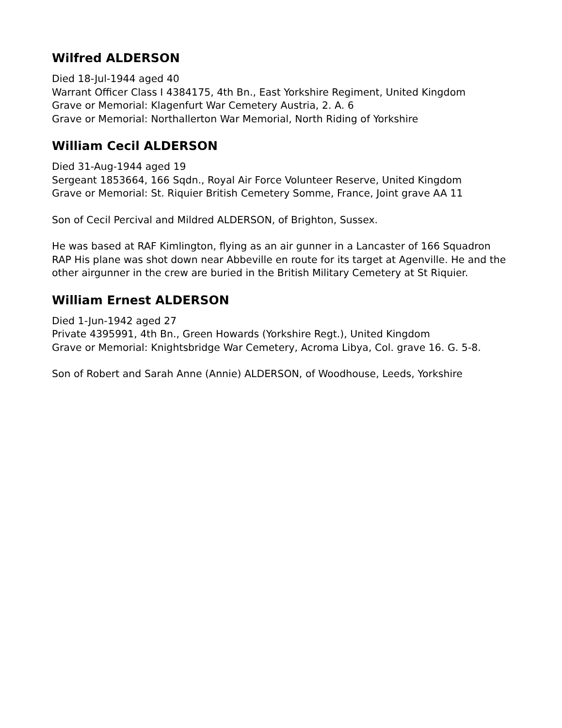Wilfred ALDERSON
Died 18-Jul-1944 aged 40
Warrant Officer Class I 4384175, 4th Bn., East Yorkshire Regiment, United Kingdom
Grave or Memorial: Klagenfurt War Cemetery Austria, 2. A. 6
Grave or Memorial: Northallerton War Memorial, North Riding of Yorkshire
William Cecil ALDERSON
Died 31-Aug-1944 aged 19
Sergeant 1853664, 166 Sqdn., Royal Air Force Volunteer Reserve, United Kingdom
Grave or Memorial: St. Riquier British Cemetery Somme, France, Joint grave AA 11
Son of Cecil Percival and Mildred ALDERSON, of Brighton, Sussex.
He was based at RAF Kimlington, flying as an air gunner in a Lancaster of 166 Squadron RAP His plane was shot down near Abbeville en route for its target at Agenville. He and the other airgunner in the crew are buried in the British Military Cemetery at St Riquier.
William Ernest ALDERSON
Died 1-Jun-1942 aged 27
Private 4395991, 4th Bn., Green Howards (Yorkshire Regt.), United Kingdom
Grave or Memorial: Knightsbridge War Cemetery, Acroma Libya, Col. grave 16. G. 5-8.
Son of Robert and Sarah Anne (Annie) ALDERSON, of Woodhouse, Leeds, Yorkshire